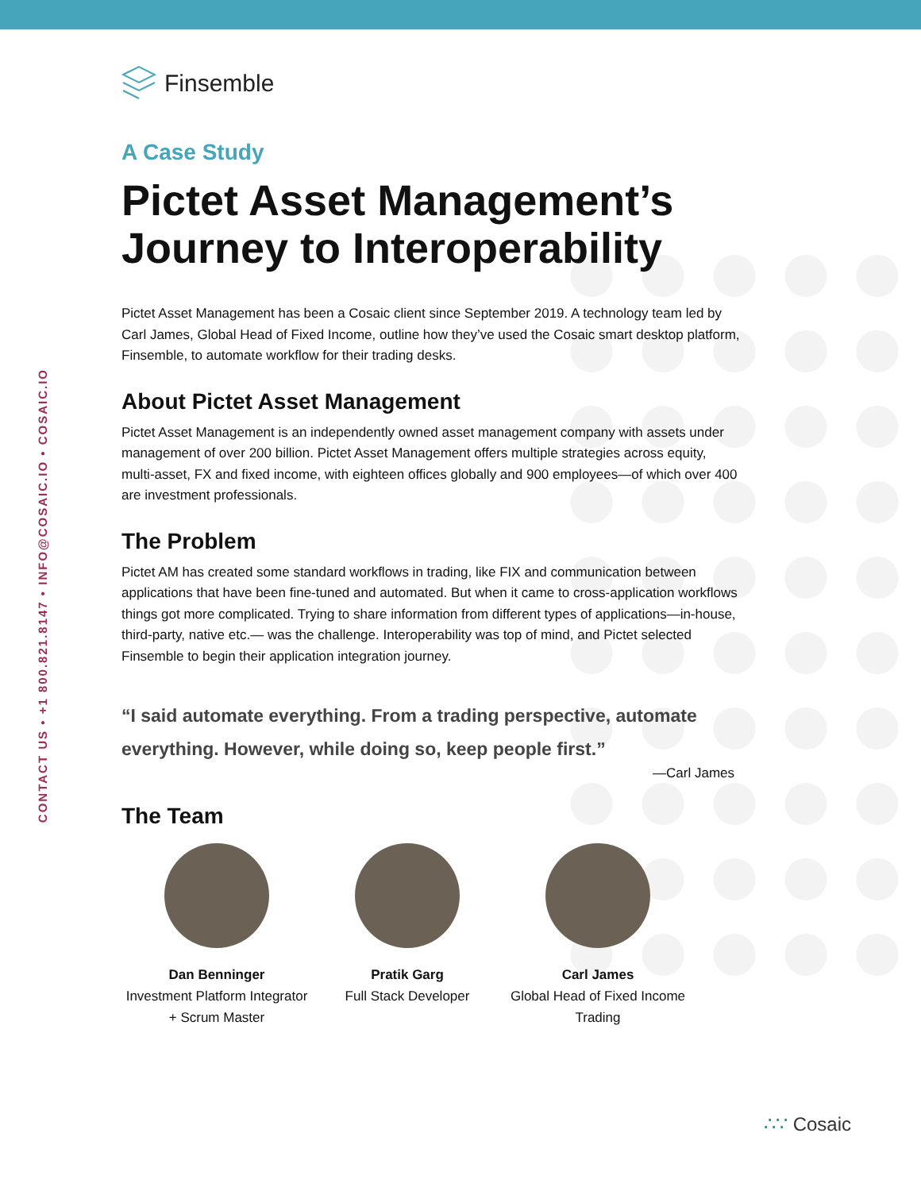CONTACT US • +1 800.821.8147 • INFO@COSAIC.IO • COSAIC.IO
Finsemble
A Case Study
Pictet Asset Management’s Journey to Interoperability
Pictet Asset Management has been a Cosaic client since September 2019. A technology team led by Carl James, Global Head of Fixed Income, outline how they’ve used the Cosaic smart desktop platform, Finsemble, to automate workflow for their trading desks.
About Pictet Asset Management
Pictet Asset Management is an independently owned asset management company with assets under management of over 200 billion. Pictet Asset Management offers multiple strategies across equity, multi-asset, FX and fixed income, with eighteen offices globally and 900 employees—of which over 400 are investment professionals.
The Problem
Pictet AM has created some standard workflows in trading, like FIX and communication between applications that have been fine-tuned and automated. But when it came to cross-application workflows things got more complicated. Trying to share information from different types of applications—in-house, third-party, native etc.— was the challenge. Interoperability was top of mind, and Pictet selected Finsemble to begin their application integration journey.
“I said automate everything. From a trading perspective, automate everything. However, while doing so, keep people first.”
—Carl James
The Team
Dan Benninger
Investment Platform Integrator + Scrum Master
Pratik Garg
Full Stack Developer
Carl James
Global Head of Fixed Income Trading
∴∵ Cosaic